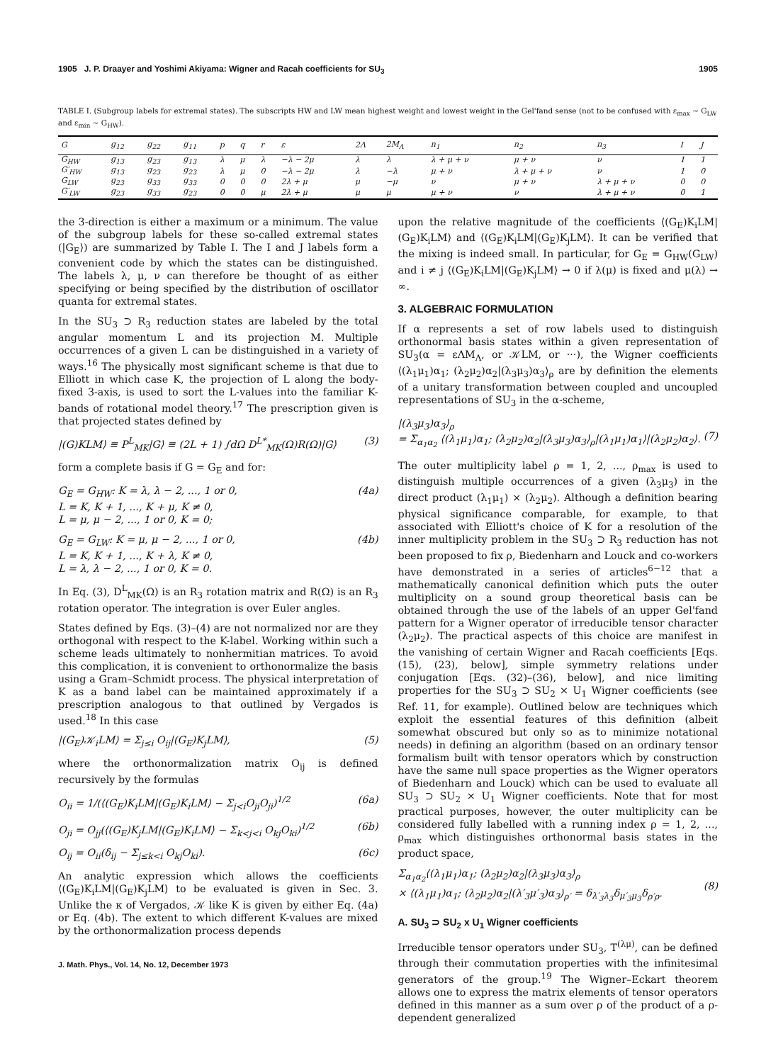1905 J. P. Draayer and Yoshimi Akiyama: Wigner and Racah coefficients for SU<sub>3</sub> 1905
TABLE I. (Subgroup labels for extremal states). The subscripts HW and LW mean highest weight and lowest weight in the Gel'fand sense (not to be confused with ε<sub>max</sub> ~ G<sub>LW</sub> and ε<sub>min</sub> ~ G<sub>HW</sub>).
| G | g<sub>12</sub> | g<sub>22</sub> | g<sub>11</sub> | p | q | r | ε | 2Λ | 2M<sub>Λ</sub> | n<sub>1</sub> | n<sub>2</sub> | n<sub>3</sub> | I | J |
| --- | --- | --- | --- | --- | --- | --- | --- | --- | --- | --- | --- | --- | --- | --- |
| G<sub>HW</sub> | g<sub>13</sub> | g<sub>23</sub> | g<sub>13</sub> | λ | μ | λ | −λ − 2μ | λ | λ | λ + μ + ν | μ + ν | ν | 1 | 1 |
| G′<sub>HW</sub> | g<sub>13</sub> | g<sub>23</sub> | g<sub>23</sub> | λ | μ | 0 | −λ − 2μ | λ | −λ | μ + ν | λ + μ + ν | ν | 1 | 0 |
| G<sub>LW</sub> | g<sub>23</sub> | g<sub>33</sub> | g<sub>33</sub> | 0 | 0 | 0 | 2λ + μ | μ | −μ | ν | μ + ν | λ + μ + ν | 0 | 0 |
| G′<sub>LW</sub> | g<sub>23</sub> | g<sub>33</sub> | g<sub>23</sub> | 0 | 0 | μ | 2λ + μ | μ | μ | μ + ν | ν | λ + μ + ν | 0 | 1 |
the 3-direction is either a maximum or a minimum. The value of the subgroup labels for these so-called extremal states (|G<sub>E</sub>⟩) are summarized by Table I. The I and J labels form a convenient code by which the states can be distinguished. The labels λ, μ, ν can therefore be thought of as either specifying or being specified by the distribution of oscillator quanta for extremal states.
In the SU<sub>3</sub> ⊃ R<sub>3</sub> reduction states are labeled by the total angular momentum L and its projection M. Multiple occurrences of a given L can be distinguished in a variety of ways.<sup>16</sup> The physically most significant scheme is that due to Elliott in which case K, the projection of L along the body-fixed 3-axis, is used to sort the L-values into the familiar K-bands of rotational model theory.<sup>17</sup> The prescription given is that projected states defined by
|(G)KLM⟩ ≡ P<sup>L</sup><sub>MK</sub>|G⟩ ≡ (2L + 1) ∫dΩ D<sup>L*</sup><sub>MK</sub>(Ω)R(Ω)|G⟩ (3)
form a complete basis if G = G<sub>E</sub> and for:
G<sub>E</sub> = G<sub>HW</sub>: K = λ, λ − 2, ..., 1 or 0,
L = K, K + 1, ..., K + μ, K ≠ 0,
L = μ, μ − 2, ..., 1 or 0, K = 0; (4a)
G<sub>E</sub> = G<sub>LW</sub>: K = μ, μ − 2, ..., 1 or 0,
L = K, K + 1, ..., K + λ, K ≠ 0,
L = λ, λ − 2, ..., 1 or 0, K = 0. (4b)
In Eq. (3), D<sup>L</sup><sub>MK</sub>(Ω) is an R<sub>3</sub> rotation matrix and R(Ω) is an R<sub>3</sub> rotation operator. The integration is over Euler angles.
States defined by Eqs. (3)–(4) are not normalized nor are they orthogonal with respect to the K-label. Working within such a scheme leads ultimately to nonhermitian matrices. To avoid this complication, it is convenient to orthonormalize the basis using a Gram–Schmidt process. The physical interpretation of K as a band label can be maintained approximately if a prescription analogous to that outlined by Vergados is used.<sup>18</sup> In this case
|(G<sub>E</sub>)𝒦<sub>i</sub>LM⟩ = Σ<sub>j≤i</sub> O<sub>ij</sub>|(G<sub>E</sub>)K<sub>j</sub>LM⟩, (5)
where the orthonormalization matrix O<sub>ij</sub> is defined recursively by the formulas
O<sub>ii</sub> = 1/(⟨(G<sub>E</sub>)K<sub>i</sub>LM|(G<sub>E</sub>)K<sub>i</sub>LM⟩ − Σ<sub>j<i</sub>O<sub>ji</sub>O<sub>ji</sub>)<sup>1/2</sup> (6a)
O<sub>ji</sub> = O<sub>jj</sub>(⟨(G<sub>E</sub>)K<sub>j</sub>LM|(G<sub>E</sub>)K<sub>i</sub>LM⟩ − Σ<sub>k<j<i</sub> O<sub>kj</sub>O<sub>ki</sub>)<sup>1/2</sup> (6b)
O<sub>ij</sub> = O<sub>ii</sub>(δ<sub>ij</sub> − Σ<sub>j≤k<i</sub> O<sub>kj</sub>O<sub>ki</sub>). (6c)
An analytic expression which allows the coefficients ⟨(G<sub>E</sub>)K<sub>i</sub>LM|(G<sub>E</sub>)K<sub>j</sub>LM⟩ to be evaluated is given in Sec. 3. Unlike the κ of Vergados, 𝒦 like K is given by either Eq. (4a) or Eq. (4b). The extent to which different K-values are mixed by the orthonormalization process depends
J. Math. Phys., Vol. 14, No. 12, December 1973
upon the relative magnitude of the coefficients ⟨(G<sub>E</sub>)K<sub>i</sub>LM|(G<sub>E</sub>)K<sub>i</sub>LM⟩ and ⟨(G<sub>E</sub>)K<sub>i</sub>LM|(G<sub>E</sub>)K<sub>j</sub>LM⟩. It can be verified that the mixing is indeed small. In particular, for G<sub>E</sub> = G<sub>HW</sub>(G<sub>LW</sub>) and i ≠ j ⟨(G<sub>E</sub>)K<sub>i</sub>LM|(G<sub>E</sub>)K<sub>j</sub>LM⟩ → 0 if λ(μ) is fixed and μ(λ) → ∞.
3. ALGEBRAIC FORMULATION
If α represents a set of row labels used to distinguish orthonormal basis states within a given representation of SU<sub>3</sub>(α = εΛM<sub>Λ</sub>, or 𝒦LM, or ···), the Wigner coefficients ⟨(λ<sub>1</sub>μ<sub>1</sub>)α<sub>1</sub>; (λ<sub>2</sub>μ<sub>2</sub>)α<sub>2</sub>|(λ<sub>3</sub>μ<sub>3</sub>)α<sub>3</sub>⟩<sub>ρ</sub> are by definition the elements of a unitary transformation between coupled and uncoupled representations of SU<sub>3</sub> in the α-scheme,
|(λ<sub>3</sub>μ<sub>3</sub>)α<sub>3</sub>⟩<sub>ρ</sub>
= Σ<sub>α<sub>1</sub>α<sub>2</sub></sub> ⟨(λ<sub>1</sub>μ<sub>1</sub>)α<sub>1</sub>; (λ<sub>2</sub>μ<sub>2</sub>)α<sub>2</sub>|(λ<sub>3</sub>μ<sub>3</sub>)α<sub>3</sub>⟩<sub>ρ</sub>|(λ<sub>1</sub>μ<sub>1</sub>)α<sub>1</sub>⟩|(λ<sub>2</sub>μ<sub>2</sub>)α<sub>2</sub>⟩.
(7)
The outer multiplicity label ρ = 1, 2, ..., ρ<sub>max</sub> is used to distinguish multiple occurrences of a given (λ<sub>3</sub>μ<sub>3</sub>) in the direct product (λ<sub>1</sub>μ<sub>1</sub>) × (λ<sub>2</sub>μ<sub>2</sub>). Although a definition bearing physical significance comparable, for example, to that associated with Elliott's choice of K for a resolution of the inner multiplicity problem in the SU<sub>3</sub> ⊃ R<sub>3</sub> reduction has not been proposed to fix ρ, Biedenharn and Louck and co-workers have demonstrated in a series of articles<sup>6−12</sup> that a mathematically canonical definition which puts the outer multiplicity on a sound group theoretical basis can be obtained through the use of the labels of an upper Gel'fand pattern for a Wigner operator of irreducible tensor character (λ<sub>2</sub>μ<sub>2</sub>). The practical aspects of this choice are manifest in the vanishing of certain Wigner and Racah coefficients [Eqs. (15), (23), below], simple symmetry relations under conjugation [Eqs. (32)–(36), below], and nice limiting properties for the SU<sub>3</sub> ⊃ SU<sub>2</sub> × U<sub>1</sub> Wigner coefficients (see Ref. 11, for example). Outlined below are techniques which exploit the essential features of this definition (albeit somewhat obscured but only so as to minimize notational needs) in defining an algorithm (based on an ordinary tensor formalism built with tensor operators which by construction have the same null space properties as the Wigner operators of Biedenharn and Louck) which can be used to evaluate all SU<sub>3</sub> ⊃ SU<sub>2</sub> × U<sub>1</sub> Wigner coefficients. Note that for most practical purposes, however, the outer multiplicity can be considered fully labelled with a running index ρ = 1, 2, ..., ρ<sub>max</sub> which distinguishes orthonormal basis states in the product space,
Σ<sub>α<sub>1</sub>α<sub>2</sub></sub>⟨(λ<sub>1</sub>μ<sub>1</sub>)α<sub>1</sub>; (λ<sub>2</sub>μ<sub>2</sub>)α<sub>2</sub>|(λ<sub>3</sub>μ<sub>3</sub>)α<sub>3</sub>⟩<sub>ρ</sub>
× ⟨(λ<sub>1</sub>μ<sub>1</sub>)α<sub>1</sub>; (λ<sub>2</sub>μ<sub>2</sub>)α<sub>2</sub>|(λ′<sub>3</sub>μ′<sub>3</sub>)α<sub>3</sub>⟩<sub>ρ′</sub> = δ<sub>λ′<sub>3</sub>λ<sub>3</sub></sub>δ<sub>μ′<sub>3</sub>μ<sub>3</sub></sub>δ<sub>ρ′ρ</sub>.
(8)
A. SU<sub>3</sub> ⊃ SU<sub>2</sub> x U<sub>1</sub> Wigner coefficients
Irreducible tensor operators under SU<sub>3</sub>, T<sup>(λμ)</sup>, can be defined through their commutation properties with the infinitesimal generators of the group.<sup>19</sup> The Wigner–Eckart theorem allows one to express the matrix elements of tensor operators defined in this manner as a sum over ρ of the product of a ρ-dependent generalized